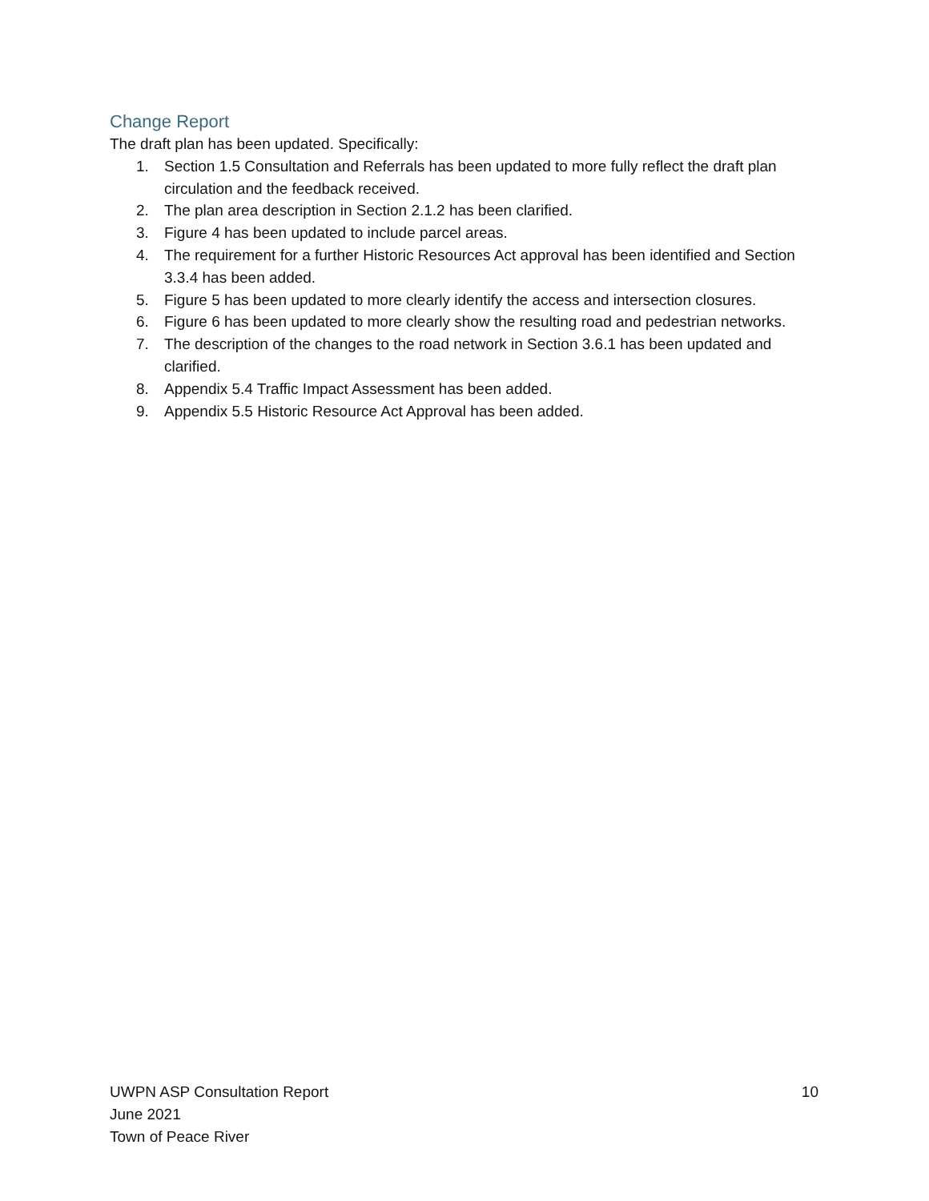Change Report
The draft plan has been updated. Specifically:
1. Section 1.5 Consultation and Referrals has been updated to more fully reflect the draft plan circulation and the feedback received.
2. The plan area description in Section 2.1.2 has been clarified.
3. Figure 4 has been updated to include parcel areas.
4. The requirement for a further Historic Resources Act approval has been identified and Section 3.3.4 has been added.
5. Figure 5 has been updated to more clearly identify the access and intersection closures.
6. Figure 6 has been updated to more clearly show the resulting road and pedestrian networks.
7. The description of the changes to the road network in Section 3.6.1 has been updated and clarified.
8. Appendix 5.4 Traffic Impact Assessment has been added.
9. Appendix 5.5 Historic Resource Act Approval has been added.
UWPN ASP Consultation Report 10
June 2021
Town of Peace River